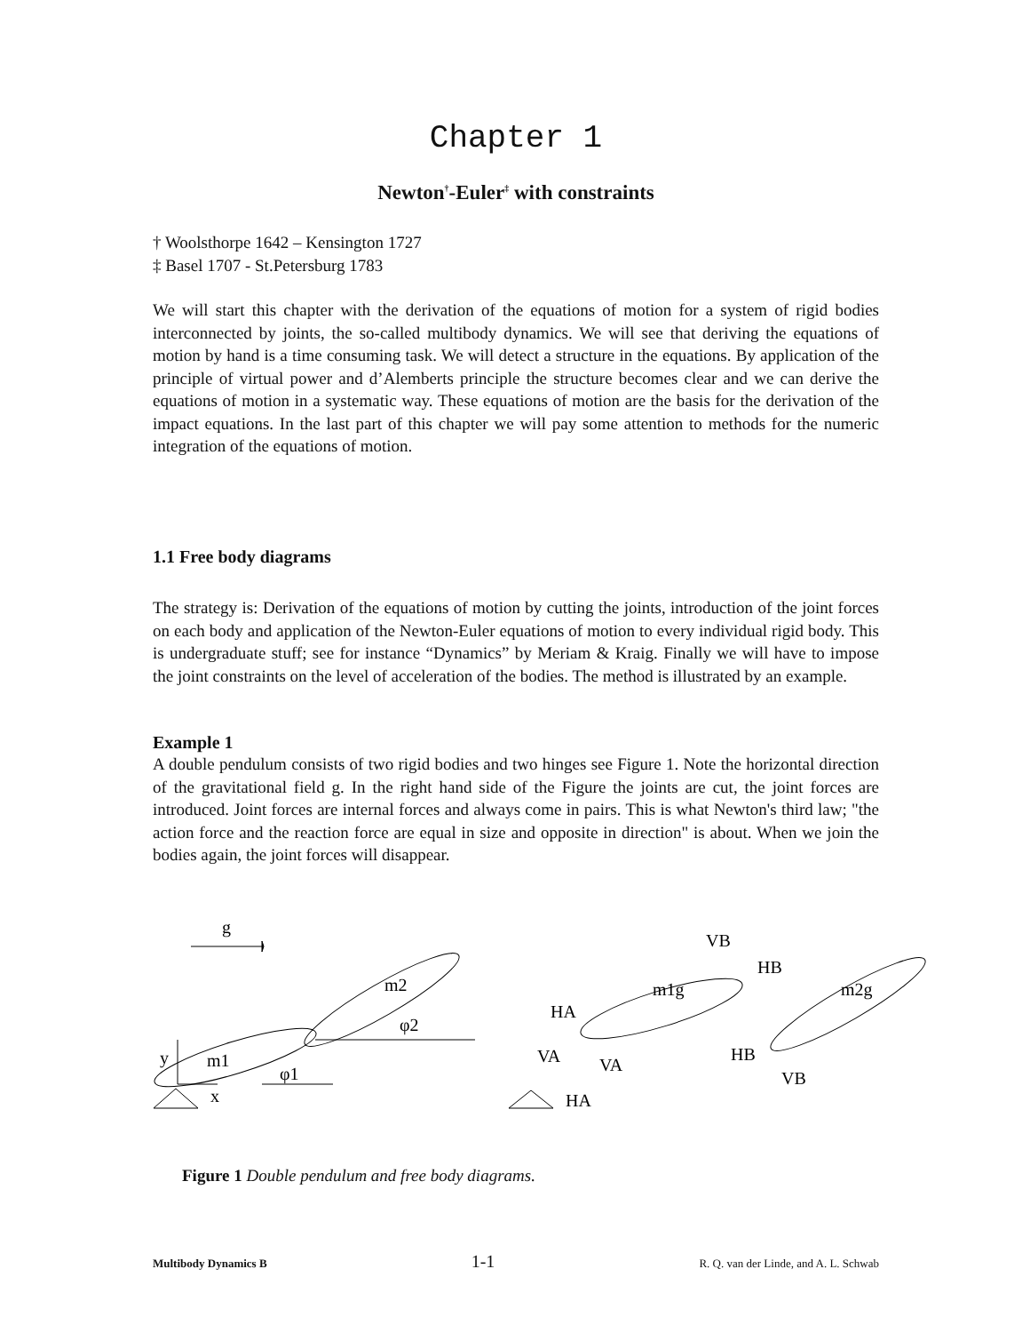Chapter 1
Newton<sup>†</sup>-Euler<sup>‡</sup> with constraints
† Woolsthorpe 1642 – Kensington 1727
‡ Basel 1707 - St.Petersburg 1783
We will start this chapter with the derivation of the equations of motion for a system of rigid bodies interconnected by joints, the so-called multibody dynamics. We will see that deriving the equations of motion by hand is a time consuming task. We will detect a structure in the equations. By application of the principle of virtual power and d’Alemberts principle the structure becomes clear and we can derive the equations of motion in a systematic way. These equations of motion are the basis for the derivation of the impact equations. In the last part of this chapter we will pay some attention to methods for the numeric integration of the equations of motion.
1.1 Free body diagrams
The strategy is: Derivation of the equations of motion by cutting the joints, introduction of the joint forces on each body and application of the Newton-Euler equations of motion to every individual rigid body. This is undergraduate stuff; see for instance “Dynamics” by Meriam & Kraig. Finally we will have to impose the joint constraints on the level of acceleration of the bodies. The method is illustrated by an example.
Example 1
A double pendulum consists of two rigid bodies and two hinges see Figure 1. Note the horizontal direction of the gravitational field g. In the right hand side of the Figure the joints are cut, the joint forces are introduced. Joint forces are internal forces and always come in pairs. This is what Newton's third law; "the action force and the reaction force are equal in size and opposite in direction" is about. When we join the bodies again, the joint forces will disappear.
g
y
x
m1
m2
φ1
φ2
HA
VA
VA
HA
VB
HB
m1g
m2g
HB
VB
Figure 1 Double pendulum and free body diagrams.
Multibody Dynamics B 1-1 R. Q. van der Linde, and A. L. Schwab